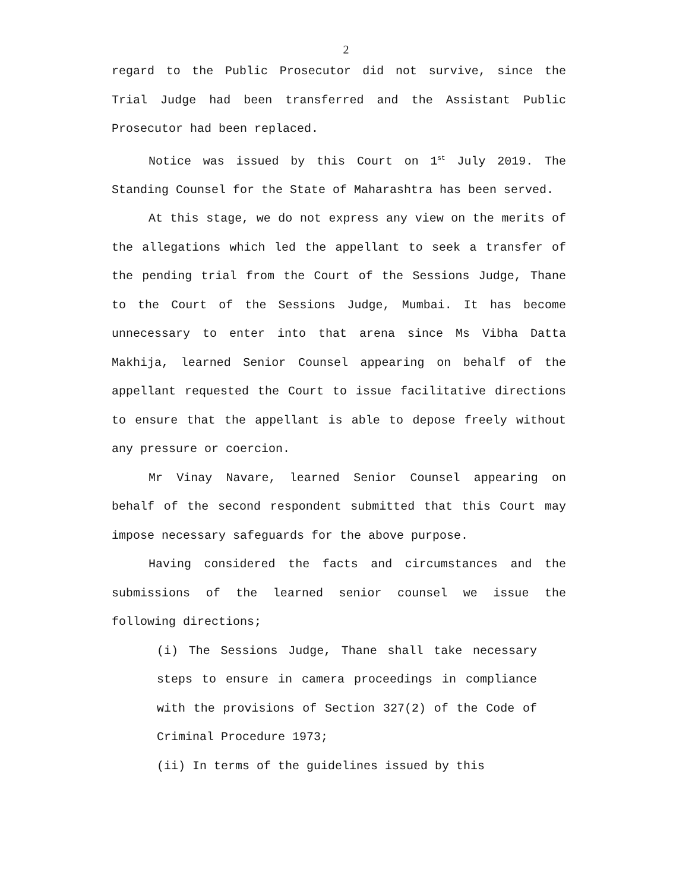2
regard to the Public Prosecutor did not survive, since the Trial Judge had been transferred and the Assistant Public Prosecutor had been replaced.
Notice was issued by this Court on 1<sup>st</sup> July 2019. The Standing Counsel for the State of Maharashtra has been served.
At this stage, we do not express any view on the merits of the allegations which led the appellant to seek a transfer of the pending trial from the Court of the Sessions Judge, Thane to the Court of the Sessions Judge, Mumbai. It has become unnecessary to enter into that arena since Ms Vibha Datta Makhija, learned Senior Counsel appearing on behalf of the appellant requested the Court to issue facilitative directions to ensure that the appellant is able to depose freely without any pressure or coercion.
Mr Vinay Navare, learned Senior Counsel appearing on behalf of the second respondent submitted that this Court may impose necessary safeguards for the above purpose.
Having considered the facts and circumstances and the submissions of the learned senior counsel we issue the following directions;
(i) The Sessions Judge, Thane shall take necessary steps to ensure in camera proceedings in compliance with the provisions of Section 327(2) of the Code of Criminal Procedure 1973;
(ii) In terms of the guidelines issued by this